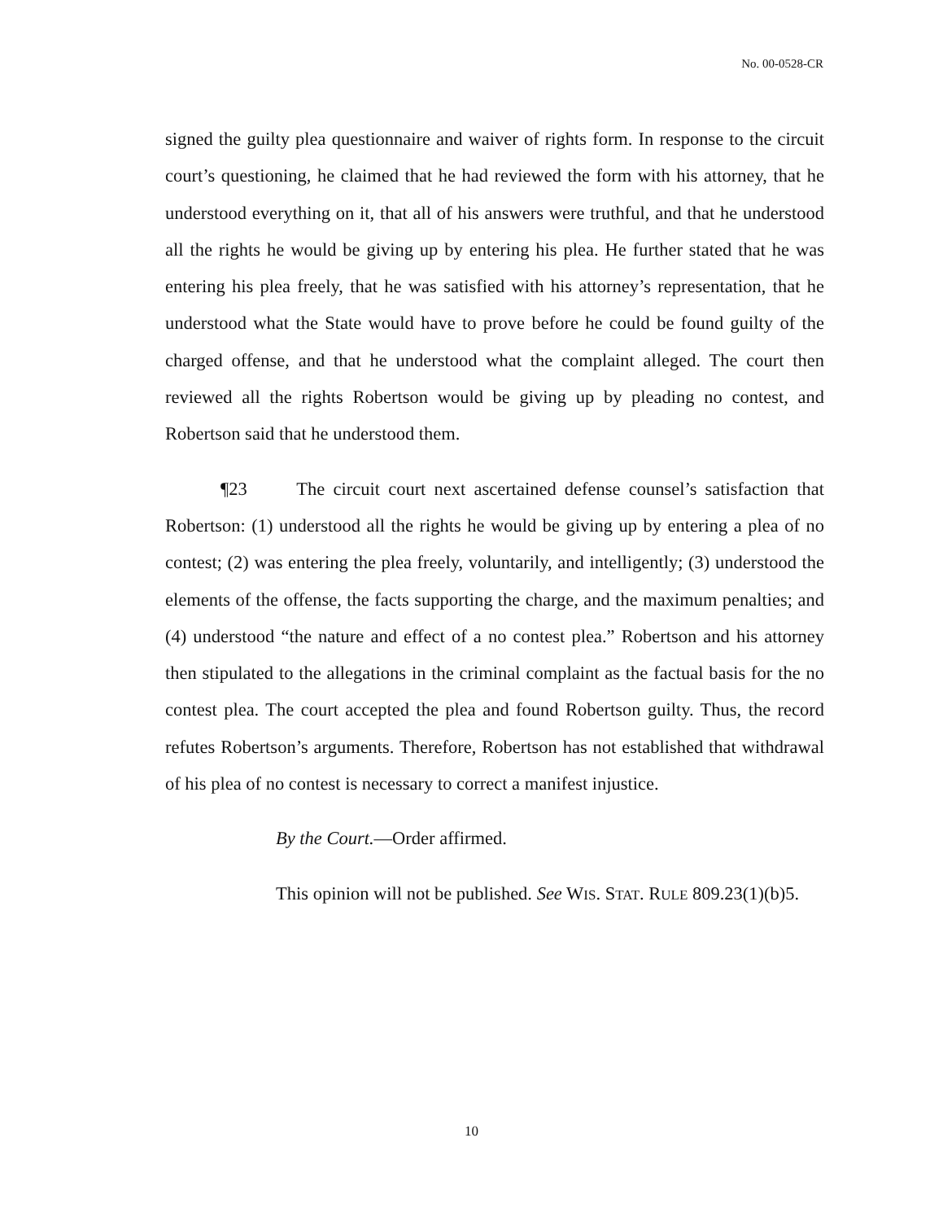No. 00-0528-CR
signed the guilty plea questionnaire and waiver of rights form. In response to the circuit court’s questioning, he claimed that he had reviewed the form with his attorney, that he understood everything on it, that all of his answers were truthful, and that he understood all the rights he would be giving up by entering his plea. He further stated that he was entering his plea freely, that he was satisfied with his attorney’s representation, that he understood what the State would have to prove before he could be found guilty of the charged offense, and that he understood what the complaint alleged. The court then reviewed all the rights Robertson would be giving up by pleading no contest, and Robertson said that he understood them.
¶23 The circuit court next ascertained defense counsel’s satisfaction that Robertson: (1) understood all the rights he would be giving up by entering a plea of no contest; (2) was entering the plea freely, voluntarily, and intelligently; (3) understood the elements of the offense, the facts supporting the charge, and the maximum penalties; and (4) understood “the nature and effect of a no contest plea.” Robertson and his attorney then stipulated to the allegations in the criminal complaint as the factual basis for the no contest plea. The court accepted the plea and found Robertson guilty. Thus, the record refutes Robertson’s arguments. Therefore, Robertson has not established that withdrawal of his plea of no contest is necessary to correct a manifest injustice.
By the Court.—Order affirmed.
This opinion will not be published. See WIS. STAT. RULE 809.23(1)(b)5.
10